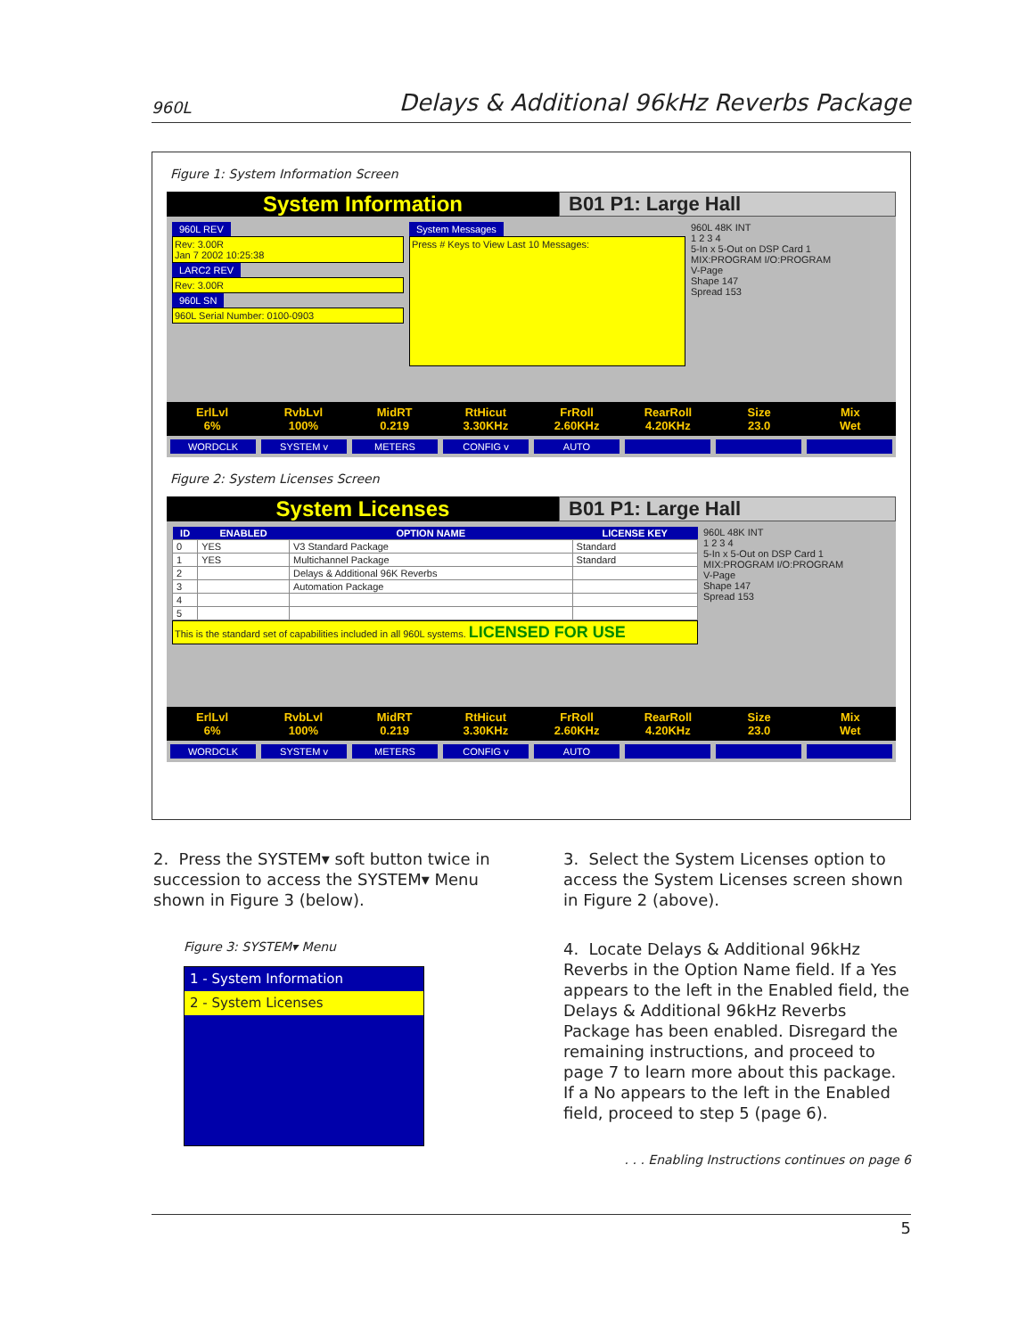960L Delays & Additional 96kHz Reverbs Package
Figure 1: System Information Screen
System Information B01 P1: Large Hall
960L REV
Rev: 3.00R
Jan 7 2002 10:25:38
LARC2 REV
Rev: 3.00R
960L SN
960L Serial Number: 0100-0903
System Messages
Press # Keys to View Last 10 Messages:
960L 48K INT
1 2 3 4
5-In x 5-Out on DSP Card 1
MIX:PROGRAM I/O:PROGRAM
V-Page
Shape 147
Spread 153
ErlLvl RvbLvl MidRT RtHicut FrRoll RearRoll Size Mix 6% 100% 0.219 3.30KHz 2.60KHz 4.20KHz 23.0 Wet
WORDCLK SYSTEM v METERS CONFIG v AUTO
Figure 2: System Licenses Screen
System Licenses B01 P1: Large Hall
| ID | ENABLED | OPTION NAME | LICENSE KEY |
| --- | --- | --- | --- |
| 0 | YES | V3 Standard Package | Standard |
| 1 | YES | Multichannel Package | Standard |
| 2 | | Delays & Additional 96K Reverbs | |
| 3 | | Automation Package | |
| 4 | | | |
| 5 | | | |
This is the standard set of capabilities included in all 960L systems. LICENSED FOR USE
960L 48K INT
1 2 3 4
5-In x 5-Out on DSP Card 1
MIX:PROGRAM I/O:PROGRAM
V-Page
Shape 147
Spread 153
ErlLvl RvbLvl MidRT RtHicut FrRoll RearRoll Size Mix 6% 100% 0.219 3.30KHz 2.60KHz 4.20KHz 23.0 Wet
WORDCLK SYSTEM v METERS CONFIG v AUTO
2. Press the SYSTEM▾ soft button twice in succession to access the SYSTEM▾ Menu shown in Figure 3 (below).
Figure 3: SYSTEM▾ Menu
1 - System Information
2 - System Licenses
3. Select the System Licenses option to access the System Licenses screen shown in Figure 2 (above).
4. Locate Delays & Additional 96kHz Reverbs in the Option Name field. If a Yes appears to the left in the Enabled field, the Delays & Additional 96kHz Reverbs Package has been enabled. Disregard the remaining instructions, and proceed to page 7 to learn more about this package. If a No appears to the left in the Enabled field, proceed to step 5 (page 6).
. . . Enabling Instructions continues on page 6
5